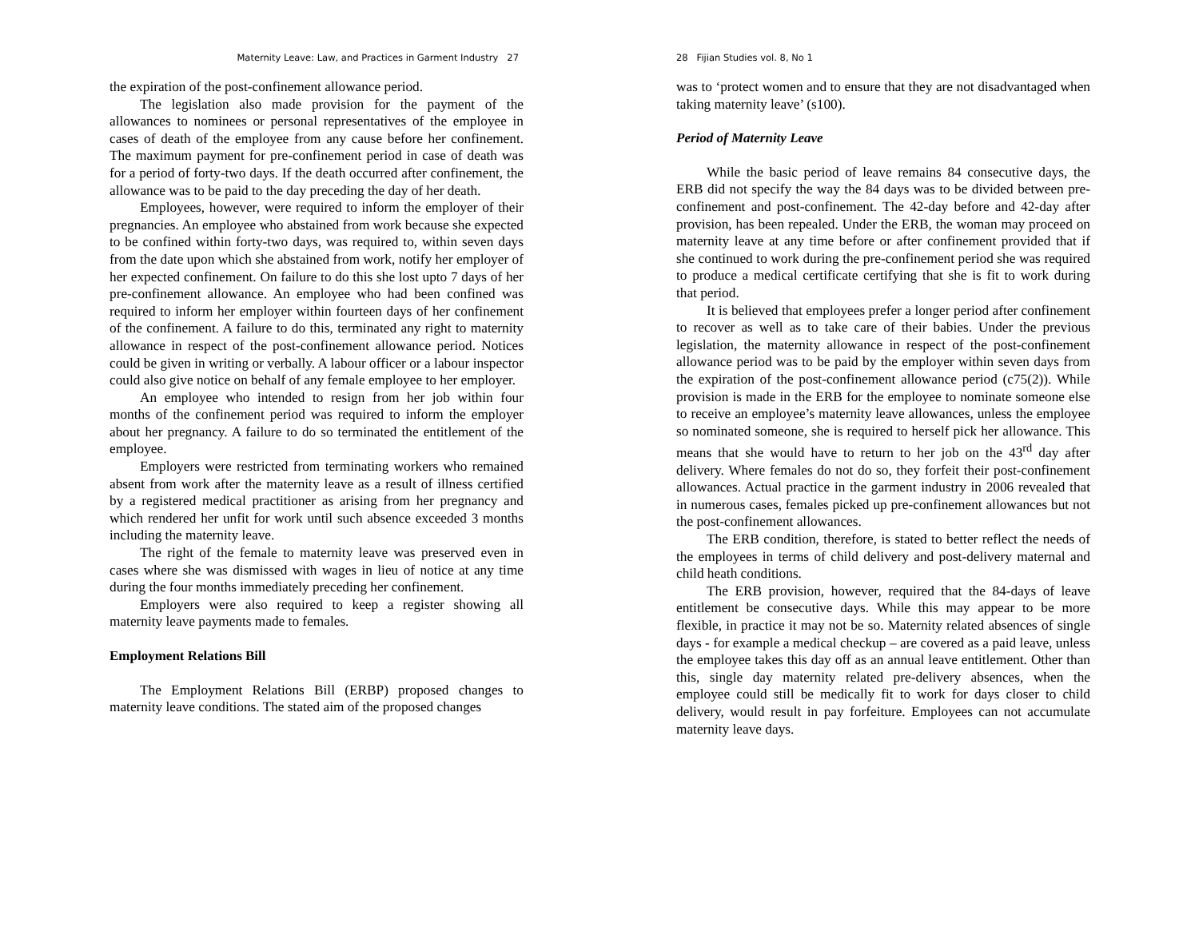Maternity Leave: Law, and Practices in Garment Industry 27
the expiration of the post-confinement allowance period.
The legislation also made provision for the payment of the allowances to nominees or personal representatives of the employee in cases of death of the employee from any cause before her confinement. The maximum payment for pre-confinement period in case of death was for a period of forty-two days. If the death occurred after confinement, the allowance was to be paid to the day preceding the day of her death.
Employees, however, were required to inform the employer of their pregnancies. An employee who abstained from work because she expected to be confined within forty-two days, was required to, within seven days from the date upon which she abstained from work, notify her employer of her expected confinement. On failure to do this she lost upto 7 days of her pre-confinement allowance. An employee who had been confined was required to inform her employer within fourteen days of her confinement of the confinement. A failure to do this, terminated any right to maternity allowance in respect of the post-confinement allowance period. Notices could be given in writing or verbally. A labour officer or a labour inspector could also give notice on behalf of any female employee to her employer.
An employee who intended to resign from her job within four months of the confinement period was required to inform the employer about her pregnancy. A failure to do so terminated the entitlement of the employee.
Employers were restricted from terminating workers who remained absent from work after the maternity leave as a result of illness certified by a registered medical practitioner as arising from her pregnancy and which rendered her unfit for work until such absence exceeded 3 months including the maternity leave.
The right of the female to maternity leave was preserved even in cases where she was dismissed with wages in lieu of notice at any time during the four months immediately preceding her confinement.
Employers were also required to keep a register showing all maternity leave payments made to females.
Employment Relations Bill
The Employment Relations Bill (ERBP) proposed changes to maternity leave conditions. The stated aim of the proposed changes
28 Fijian Studies vol. 8, No 1
was to ‘protect women and to ensure that they are not disadvantaged when taking maternity leave’ (s100).
Period of Maternity Leave
While the basic period of leave remains 84 consecutive days, the ERB did not specify the way the 84 days was to be divided between pre-confinement and post-confinement. The 42-day before and 42-day after provision, has been repealed. Under the ERB, the woman may proceed on maternity leave at any time before or after confinement provided that if she continued to work during the pre-confinement period she was required to produce a medical certificate certifying that she is fit to work during that period.
It is believed that employees prefer a longer period after confinement to recover as well as to take care of their babies. Under the previous legislation, the maternity allowance in respect of the post-confinement allowance period was to be paid by the employer within seven days from the expiration of the post-confinement allowance period (c75(2)). While provision is made in the ERB for the employee to nominate someone else to receive an employee’s maternity leave allowances, unless the employee so nominated someone, she is required to herself pick her allowance. This means that she would have to return to her job on the 43<sup>rd</sup> day after delivery. Where females do not do so, they forfeit their post-confinement allowances. Actual practice in the garment industry in 2006 revealed that in numerous cases, females picked up pre-confinement allowances but not the post-confinement allowances.
The ERB condition, therefore, is stated to better reflect the needs of the employees in terms of child delivery and post-delivery maternal and child heath conditions.
The ERB provision, however, required that the 84-days of leave entitlement be consecutive days. While this may appear to be more flexible, in practice it may not be so. Maternity related absences of single days - for example a medical checkup – are covered as a paid leave, unless the employee takes this day off as an annual leave entitlement. Other than this, single day maternity related pre-delivery absences, when the employee could still be medically fit to work for days closer to child delivery, would result in pay forfeiture. Employees can not accumulate maternity leave days.